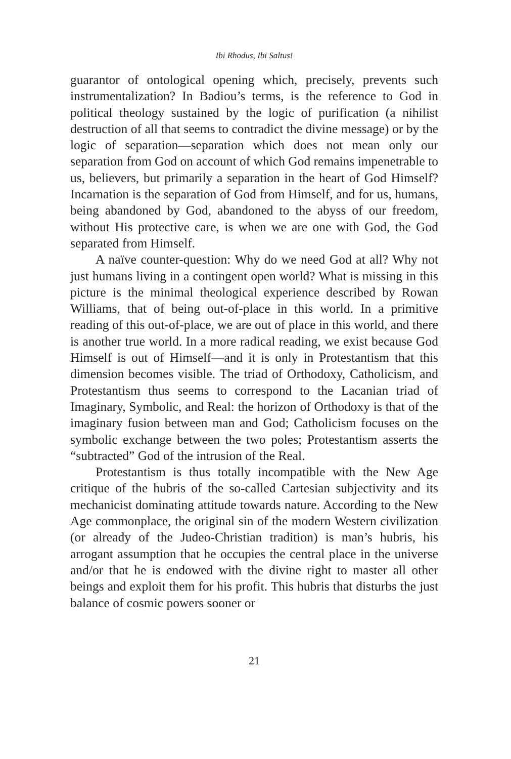Ibi Rhodus, Ibi Saltus!
guarantor of ontological opening which, precisely, prevents such instrumentalization? In Badiou’s terms, is the reference to God in political theology sustained by the logic of purification (a nihilist destruction of all that seems to contradict the divine message) or by the logic of separation—separation which does not mean only our separation from God on account of which God remains impenetrable to us, believers, but primarily a separation in the heart of God Himself? Incarnation is the separation of God from Himself, and for us, humans, being abandoned by God, abandoned to the abyss of our freedom, without His protective care, is when we are one with God, the God separated from Himself.
A naïve counter-question: Why do we need God at all? Why not just humans living in a contingent open world? What is missing in this picture is the minimal theological experience described by Rowan Williams, that of being out-of-place in this world. In a primitive reading of this out-of-place, we are out of place in this world, and there is another true world. In a more radical reading, we exist because God Himself is out of Himself—and it is only in Protestantism that this dimension becomes visible. The triad of Orthodoxy, Catholicism, and Protestantism thus seems to correspond to the Lacanian triad of Imaginary, Symbolic, and Real: the horizon of Orthodoxy is that of the imaginary fusion between man and God; Catholicism focuses on the symbolic exchange between the two poles; Protestantism asserts the “subtracted” God of the intrusion of the Real.
Protestantism is thus totally incompatible with the New Age critique of the hubris of the so-called Cartesian subjectivity and its mechanicist dominating attitude towards nature. According to the New Age commonplace, the original sin of the modern Western civilization (or already of the Judeo-Christian tradition) is man’s hubris, his arrogant assumption that he occupies the central place in the universe and/or that he is endowed with the divine right to master all other beings and exploit them for his profit. This hubris that disturbs the just balance of cosmic powers sooner or
21